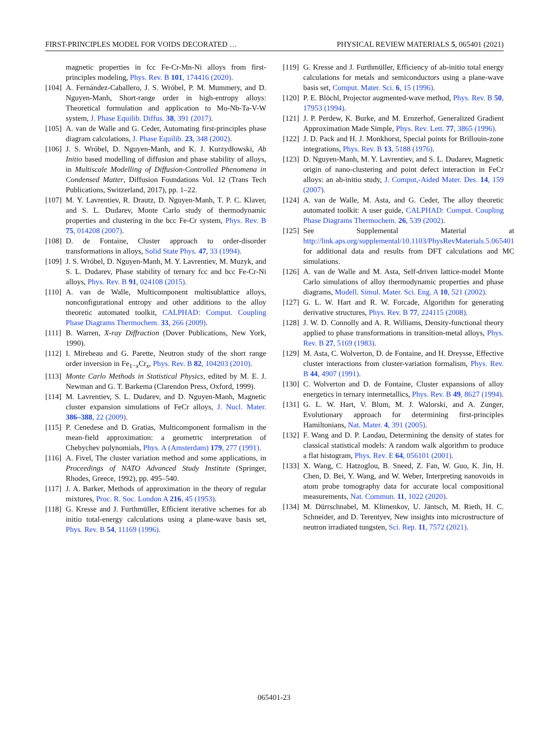FIRST-PRINCIPLES MODEL FOR VOIDS DECORATED … PHYSICAL REVIEW MATERIALS 5, 065401 (2021)
magnetic properties in fcc Fe-Cr-Mn-Ni alloys from first-principles modeling, Phys. Rev. B 101, 174416 (2020).
[104] A. Fernández-Caballero, J. S. Wróbel, P. M. Mummery, and D. Nguyen-Manh, Short-range order in high-entropy alloys: Theoretical formulation and application to Mo-Nb-Ta-V-W system, J. Phase Equilib. Diffus. 38, 391 (2017).
[105] A. van de Walle and G. Ceder, Automating first-principles phase diagram calculations, J. Phase Equilib. 23, 348 (2002).
[106] J. S. Wróbel, D. Nguyen-Manh, and K. J. Kurzydłowski, Ab Initio based modelling of diffusion and phase stability of alloys, in Multiscale Modelling of Diffusion-Controlled Phenomena in Condensed Matter, Diffusion Foundations Vol. 12 (Trans Tech Publications, Switzerland, 2017), pp. 1–22.
[107] M. Y. Lavrentiev, R. Drautz, D. Nguyen-Manh, T. P. C. Klaver, and S. L. Dudarev, Monte Carlo study of thermodynamic properties and clustering in the bcc Fe-Cr system, Phys. Rev. B 75, 014208 (2007).
[108] D. de Fontaine, Cluster approach to order-disorder transformations in alloys, Solid State Phys. 47, 33 (1994).
[109] J. S. Wróbel, D. Nguyen-Manh, M. Y. Lavrentiev, M. Muzyk, and S. L. Dudarev, Phase stability of ternary fcc and bcc Fe-Cr-Ni alloys, Phys. Rev. B 91, 024108 (2015).
[110] A. van de Walle, Multicomponent multisublattice alloys, nonconfigurational entropy and other additions to the alloy theoretic automated toolkit, CALPHAD: Comput. Coupling Phase Diagrams Thermochem. 33, 266 (2009).
[111] B. Warren, X-ray Diffraction (Dover Publications, New York, 1990).
[112] I. Mirebeau and G. Parette, Neutron study of the short range order inversion in Fe<sub>1−x</sub>Cr<sub>x</sub>, Phys. Rev. B 82, 104203 (2010).
[113] Monte Carlo Methods in Statistical Physics, edited by M. E. J. Newman and G. T. Barkema (Clarendon Press, Oxford, 1999).
[114] M. Lavrentiev, S. L. Dudarev, and D. Nguyen-Manh, Magnetic cluster expansion simulations of FeCr alloys, J. Nucl. Mater. 386–388, 22 (2009).
[115] P. Cenedese and D. Gratias, Multicomponent formalism in the mean-field approximation: a geometric interpretation of Chebychev polynomials, Phys. A (Amsterdam) 179, 277 (1991).
[116] A. Fivel, The cluster variation method and some applications, in Proceedings of NATO Advanced Study Institute (Springer, Rhodes, Greece, 1992), pp. 495–540.
[117] J. A. Barker, Methods of approximation in the theory of regular mixtures, Proc. R. Soc. London A 216, 45 (1953).
[118] G. Kresse and J. Furthmüller, Efficient iterative schemes for ab initio total-energy calculations using a plane-wave basis set, Phys. Rev. B 54, 11169 (1996).
[119] G. Kresse and J. Furthmüller, Efficiency of ab-initio total energy calculations for metals and semiconductors using a plane-wave basis set, Comput. Mater. Sci. 6, 15 (1996).
[120] P. E. Blöchl, Projector augmented-wave method, Phys. Rev. B 50, 17953 (1994).
[121] J. P. Perdew, K. Burke, and M. Ernzerhof, Generalized Gradient Approximation Made Simple, Phys. Rev. Lett. 77, 3865 (1996).
[122] J. D. Pack and H. J. Monkhorst, Special points for Brillouin-zone integrations, Phys. Rev. B 13, 5188 (1976).
[123] D. Nguyen-Manh, M. Y. Lavrentiev, and S. L. Dudarev, Magnetic origin of nano-clustering and point defect interaction in FeCr alloys: an ab-initio study, J. Comput,-Aided Mater. Des. 14, 159 (2007).
[124] A. van de Walle, M. Asta, and G. Ceder, The alloy theoretic automated toolkit: A user guide, CALPHAD: Comput. Coupling Phase Diagrams Thermochem. 26, 539 (2002).
[125] See Supplemental Material at http://link.aps.org/supplemental/10.1103/PhysRevMaterials.5.065401 for additional data and results from DFT calculations and MC simulations.
[126] A. van de Walle and M. Asta, Self-driven lattice-model Monte Carlo simulations of alloy thermodynamic properties and phase diagrams, Modell. Simul. Mater. Sci. Eng. A 10, 521 (2002).
[127] G. L. W. Hart and R. W. Forcade, Algorithm for generating derivative structures, Phys. Rev. B 77, 224115 (2008).
[128] J. W. D. Connolly and A. R. Williams, Density-functional theory applied to phase transformations in transition-metal alloys, Phys. Rev. B 27, 5169 (1983).
[129] M. Asta, C. Wolverton, D. de Fontaine, and H. Dreysse, Effective cluster interactions from cluster-variation formalism, Phys. Rev. B 44, 4907 (1991).
[130] C. Wolverton and D. de Fontaine, Cluster expansions of alloy energetics in ternary intermetallics, Phys. Rev. B 49, 8627 (1994).
[131] G. L. W. Hart, V. Blum, M. J. Walorski, and A. Zunger, Evolutionary approach for determining first-principles Hamiltonians, Nat. Mater. 4, 391 (2005).
[132] F. Wang and D. P. Landau, Determining the density of states for classical statistical models: A random walk algorithm to produce a flat histogram, Phys. Rev. E 64, 056101 (2001).
[133] X. Wang, C. Hatzoglou, B. Sneed, Z. Fan, W. Guo, K. Jin, H. Chen, D. Bei, Y. Wang, and W. Weber, Interpreting nanovoids in atom probe tomography data for accurate local compositional measurements, Nat. Commun. 11, 1022 (2020).
[134] M. Dürrschnabel, M. Klimenkov, U. Jäntsch, M. Rieth, H. C. Schneider, and D. Terentyev, New insights into microstructure of neutron irradiated tungsten, Sci. Rep. 11, 7572 (2021).
065401-23